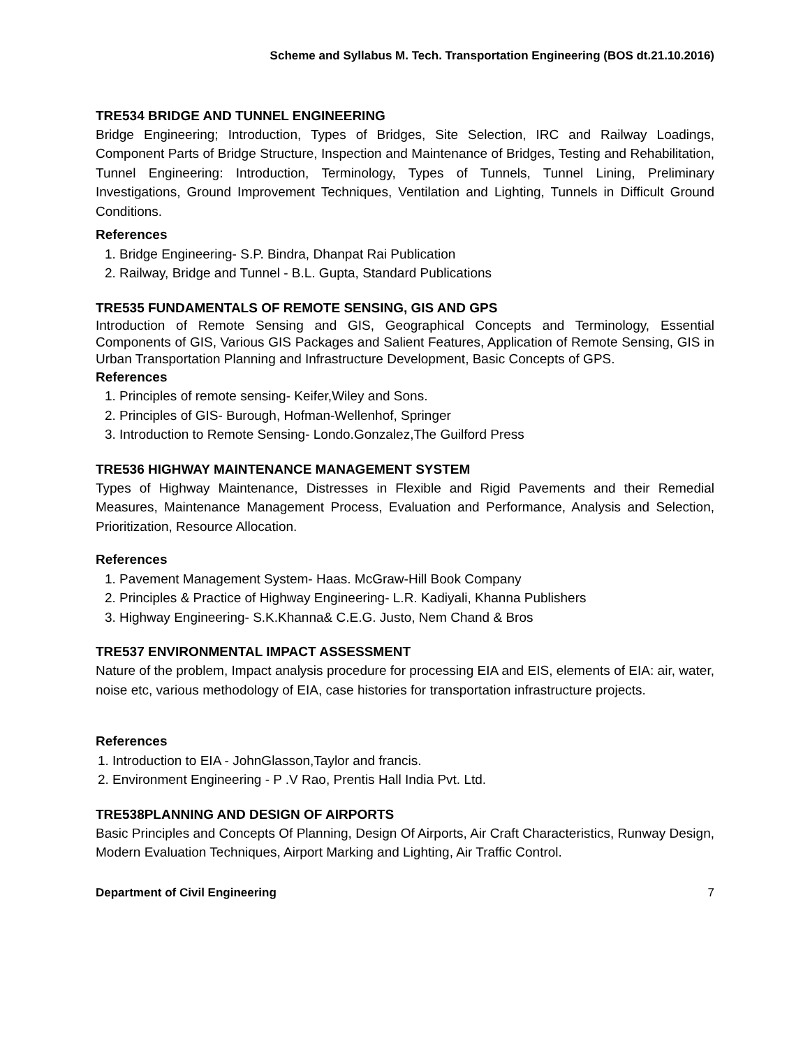Scheme and Syllabus M. Tech. Transportation Engineering (BOS dt.21.10.2016)
TRE534 BRIDGE AND TUNNEL ENGINEERING
Bridge Engineering; Introduction, Types of Bridges, Site Selection, IRC and Railway Loadings, Component Parts of Bridge Structure, Inspection and Maintenance of Bridges, Testing and Rehabilitation, Tunnel Engineering: Introduction, Terminology, Types of Tunnels, Tunnel Lining, Preliminary Investigations, Ground Improvement Techniques, Ventilation and Lighting, Tunnels in Difficult Ground Conditions.
References
1. Bridge Engineering- S.P. Bindra, Dhanpat Rai Publication
2. Railway, Bridge and Tunnel - B.L. Gupta, Standard Publications
TRE535 FUNDAMENTALS OF REMOTE SENSING, GIS AND GPS
Introduction of Remote Sensing and GIS, Geographical Concepts and Terminology, Essential Components of GIS, Various GIS Packages and Salient Features, Application of Remote Sensing, GIS in Urban Transportation Planning and Infrastructure Development, Basic Concepts of GPS.
References
1. Principles of remote sensing- Keifer,Wiley and Sons.
2. Principles of GIS- Burough, Hofman-Wellenhof, Springer
3. Introduction to Remote Sensing- Londo.Gonzalez,The Guilford Press
TRE536 HIGHWAY MAINTENANCE MANAGEMENT SYSTEM
Types of Highway Maintenance, Distresses in Flexible and Rigid Pavements and their Remedial Measures, Maintenance Management Process, Evaluation and Performance, Analysis and Selection, Prioritization, Resource Allocation.
References
1. Pavement Management System- Haas. McGraw-Hill Book Company
2. Principles & Practice of Highway Engineering- L.R. Kadiyali, Khanna Publishers
3. Highway Engineering- S.K.Khanna& C.E.G. Justo, Nem Chand & Bros
TRE537 ENVIRONMENTAL IMPACT ASSESSMENT
Nature of the problem, Impact analysis procedure for processing EIA and EIS, elements of EIA: air, water, noise etc, various methodology of EIA, case histories for transportation infrastructure projects.
References
1. Introduction to EIA - JohnGlasson,Taylor and francis.
2. Environment Engineering - P .V Rao, Prentis Hall India Pvt. Ltd.
TRE538PLANNING AND DESIGN OF AIRPORTS
Basic Principles and Concepts Of Planning, Design Of Airports, Air Craft Characteristics, Runway Design, Modern Evaluation Techniques, Airport Marking and Lighting, Air Traffic Control.
Department of Civil Engineering 7